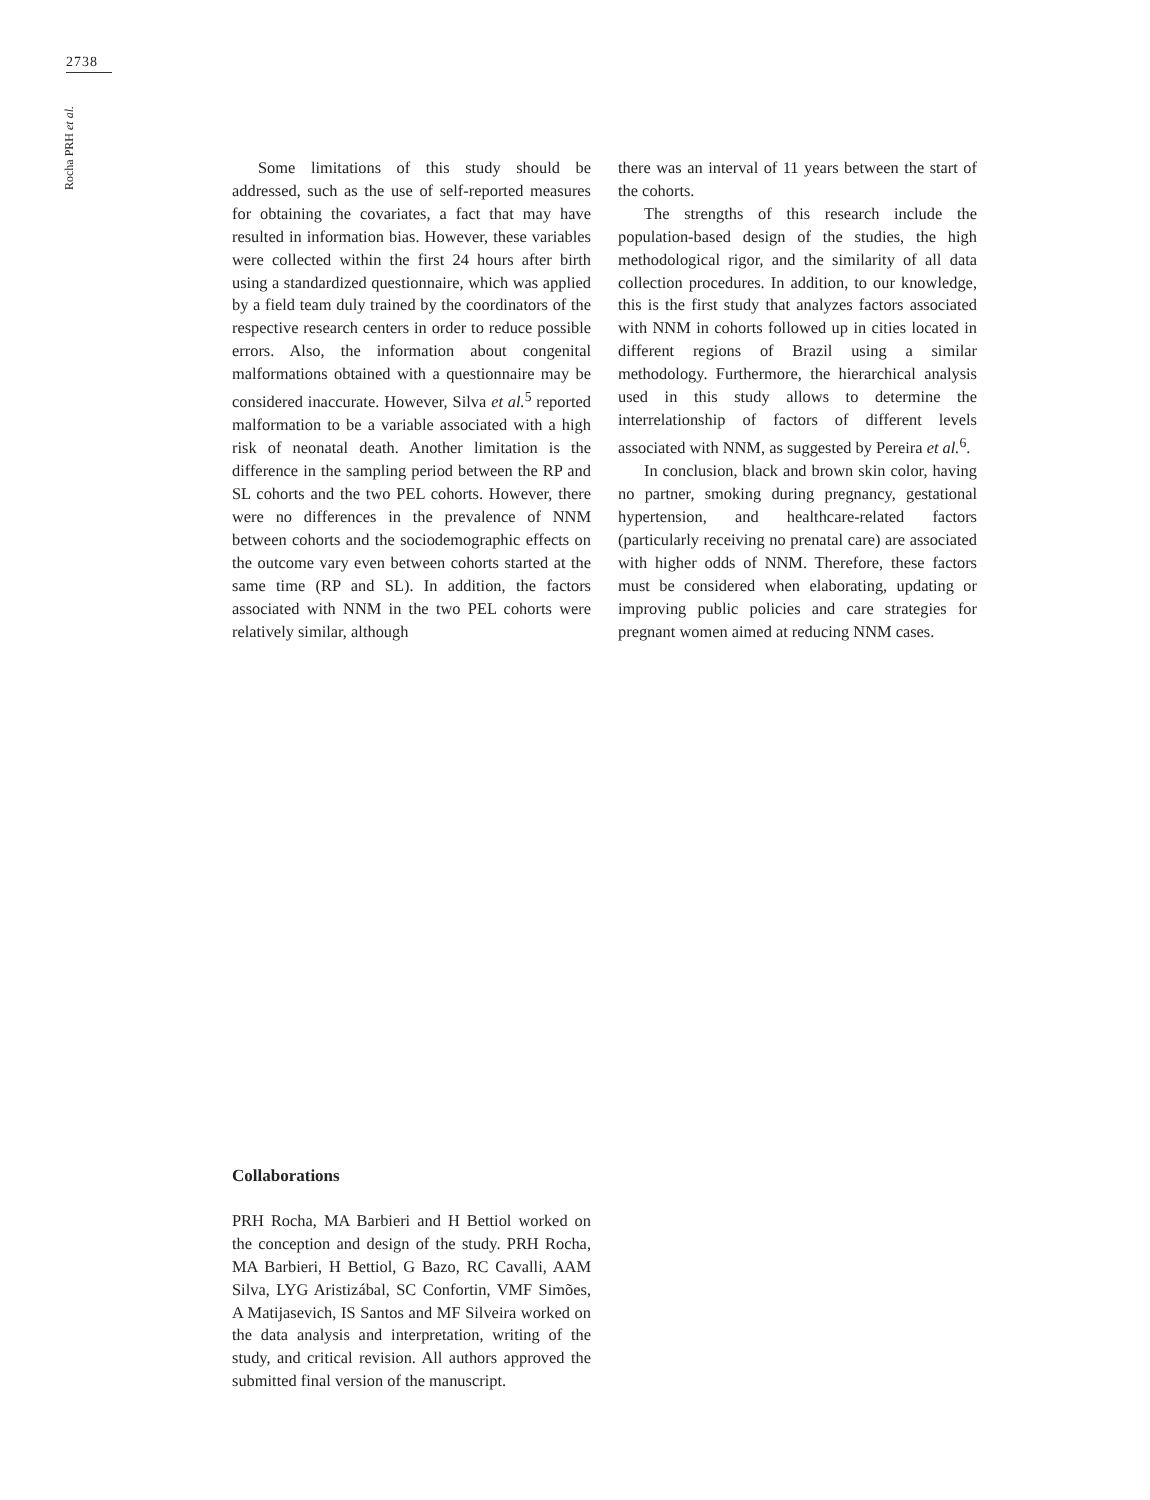2738
Rocha PRH et al.
Some limitations of this study should be addressed, such as the use of self-reported measures for obtaining the covariates, a fact that may have resulted in information bias. However, these variables were collected within the first 24 hours after birth using a standardized questionnaire, which was applied by a field team duly trained by the coordinators of the respective research centers in order to reduce possible errors. Also, the information about congenital malformations obtained with a questionnaire may be considered inaccurate. However, Silva et al.<sup>5</sup> reported malformation to be a variable associated with a high risk of neonatal death. Another limitation is the difference in the sampling period between the RP and SL cohorts and the two PEL cohorts. However, there were no differences in the prevalence of NNM between cohorts and the sociodemographic effects on the outcome vary even between cohorts started at the same time (RP and SL). In addition, the factors associated with NNM in the two PEL cohorts were relatively similar, although
there was an interval of 11 years between the start of the cohorts.
The strengths of this research include the population-based design of the studies, the high methodological rigor, and the similarity of all data collection procedures. In addition, to our knowledge, this is the first study that analyzes factors associated with NNM in cohorts followed up in cities located in different regions of Brazil using a similar methodology. Furthermore, the hierarchical analysis used in this study allows to determine the interrelationship of factors of different levels associated with NNM, as suggested by Pereira et al.<sup>6</sup>.
In conclusion, black and brown skin color, having no partner, smoking during pregnancy, gestational hypertension, and healthcare-related factors (particularly receiving no prenatal care) are associated with higher odds of NNM. Therefore, these factors must be considered when elaborating, updating or improving public policies and care strategies for pregnant women aimed at reducing NNM cases.
Collaborations
PRH Rocha, MA Barbieri and H Bettiol worked on the conception and design of the study. PRH Rocha, MA Barbieri, H Bettiol, G Bazo, RC Cavalli, AAM Silva, LYG Aristizábal, SC Confortin, VMF Simões, A Matijasevich, IS Santos and MF Silveira worked on the data analysis and interpretation, writing of the study, and critical revision. All authors approved the submitted final version of the manuscript.